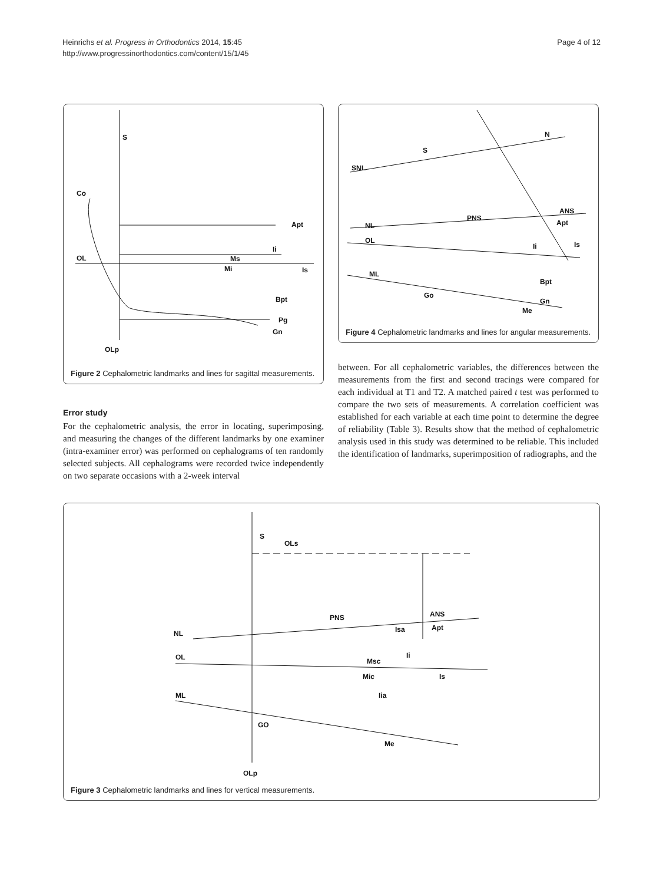Heinrichs et al. Progress in Orthodontics 2014, 15:45
http://www.progressinorthodontics.com/content/15/1/45
Page 4 of 12
S
Co
OL
Apt
Ii
Ms
Mi
Is
Bpt
Pg
Gn
OLp
Figure 2 Cephalometric landmarks and lines for sagittal measurements.
Error study
For the cephalometric analysis, the error in locating, superimposing, and measuring the changes of the different landmarks by one examiner (intra-examiner error) was performed on cephalograms of ten randomly selected subjects. All cephalograms were recorded twice independently on two separate occasions with a 2-week interval
SNL
S
N
PNS
ANS
Apt
NL
OL
Ii
Is
ML
Go
Bpt
Gn
Me
Figure 4 Cephalometric landmarks and lines for angular measurements.
between. For all cephalometric variables, the differences between the measurements from the first and second tracings were compared for each individual at T1 and T2. A matched paired t test was performed to compare the two sets of measurements. A correlation coefficient was established for each variable at each time point to determine the degree of reliability (Table 3). Results show that the method of cephalometric analysis used in this study was determined to be reliable. This included the identification of landmarks, superimposition of radiographs, and the
S
OLs
PNS
ANS
Apt
Isa
NL
OL
Msc
Mic
Ii
Is
ML
Iia
GO
Me
OLp
Figure 3 Cephalometric landmarks and lines for vertical measurements.